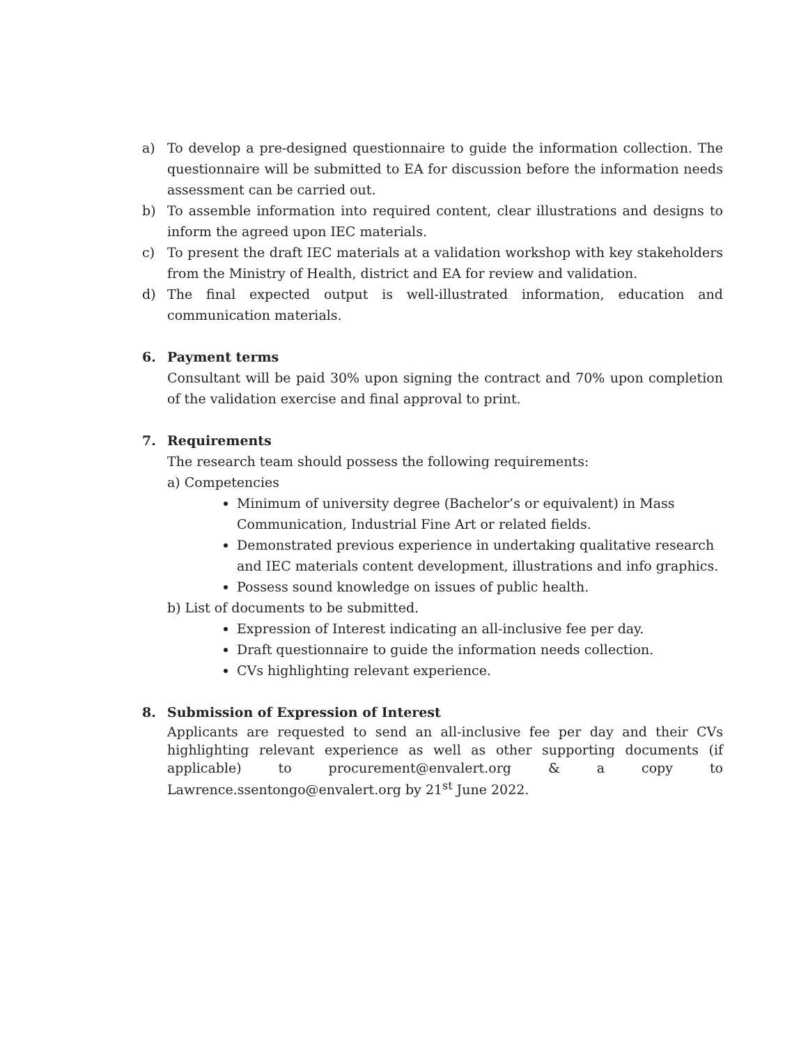a) To develop a pre-designed questionnaire to guide the information collection. The questionnaire will be submitted to EA for discussion before the information needs assessment can be carried out.
b) To assemble information into required content, clear illustrations and designs to inform the agreed upon IEC materials.
c) To present the draft IEC materials at a validation workshop with key stakeholders from the Ministry of Health, district and EA for review and validation.
d) The final expected output is well-illustrated information, education and communication materials.
6. Payment terms
Consultant will be paid 30% upon signing the contract and 70% upon completion of the validation exercise and final approval to print.
7. Requirements
The research team should possess the following requirements:
a) Competencies
Minimum of university degree (Bachelor’s or equivalent) in Mass Communication, Industrial Fine Art or related fields.
Demonstrated previous experience in undertaking qualitative research and IEC materials content development, illustrations and info graphics.
Possess sound knowledge on issues of public health.
b) List of documents to be submitted.
Expression of Interest indicating an all-inclusive fee per day.
Draft questionnaire to guide the information needs collection.
CVs highlighting relevant experience.
8. Submission of Expression of Interest
Applicants are requested to send an all-inclusive fee per day and their CVs highlighting relevant experience as well as other supporting documents (if applicable) to procurement@envalert.org & a copy to Lawrence.ssentongo@envalert.org by 21<sup>st</sup> June 2022.